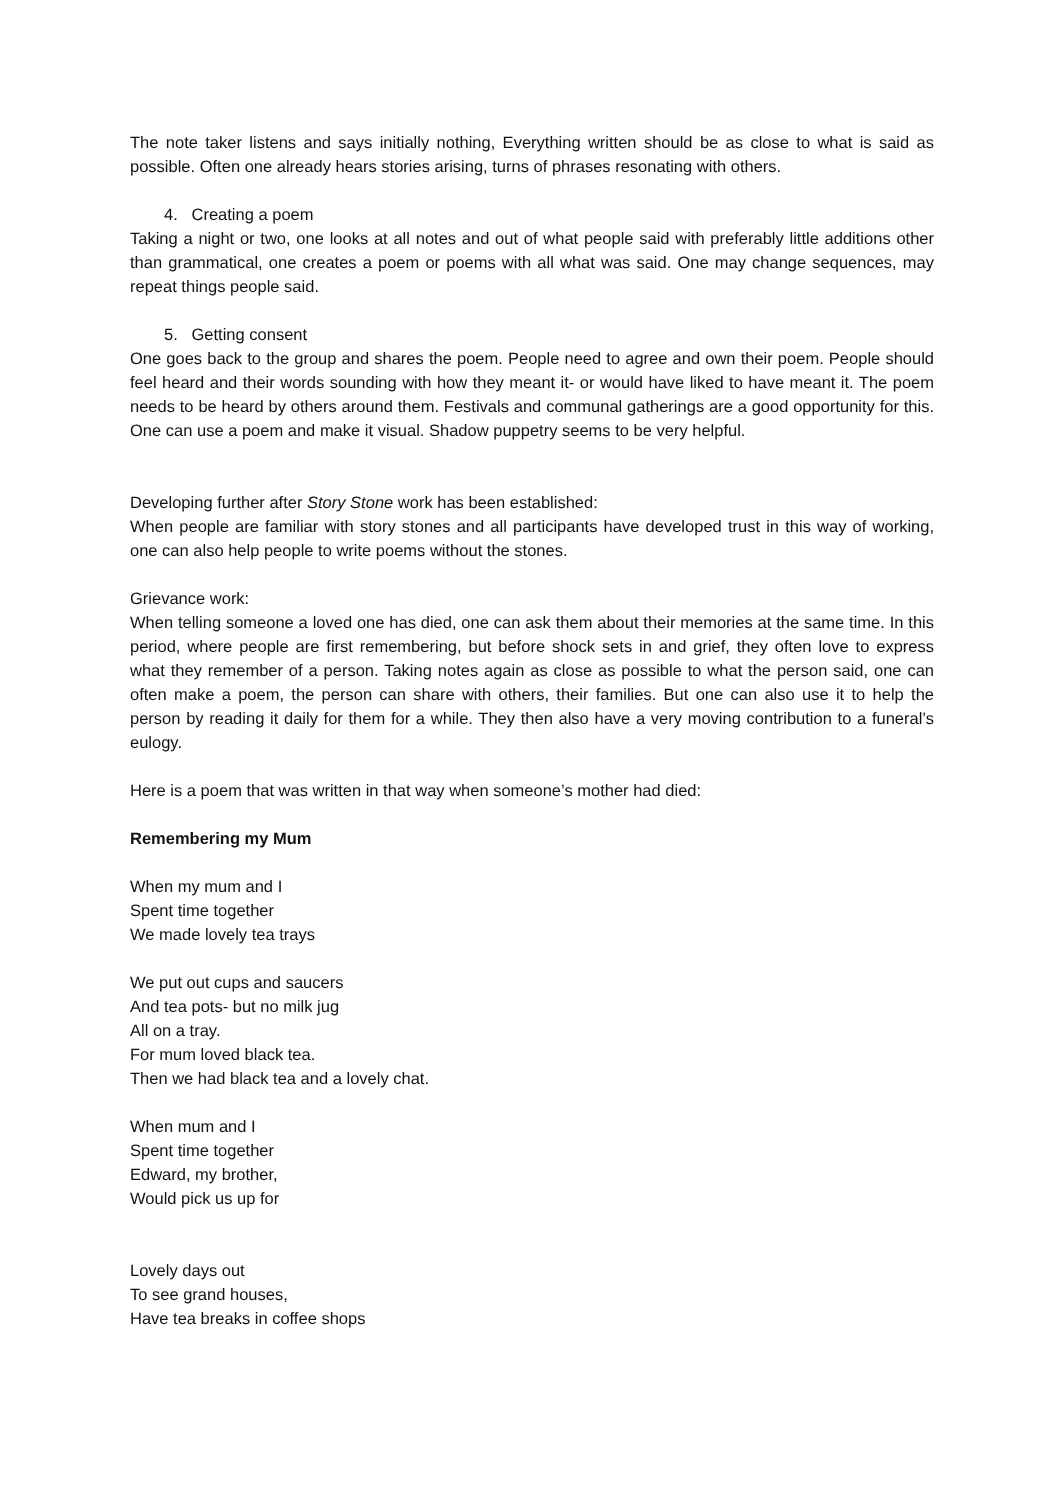The note taker listens and says initially nothing, Everything written should be as close to what is said as possible. Often one already hears stories arising, turns of phrases resonating with others.
4. Creating a poem
Taking a night or two, one looks at all notes and out of what people said with preferably little additions other than grammatical, one creates a poem or poems with all what was said. One may change sequences, may repeat things people said.
5. Getting consent
One goes back to the group and shares the poem. People need to agree and own their poem. People should feel heard and their words sounding with how they meant it- or would have liked to have meant it. The poem needs to be heard by others around them. Festivals and communal gatherings are a good opportunity for this. One can use a poem and make it visual. Shadow puppetry seems to be very helpful.
Developing further after Story Stone work has been established:
When people are familiar with story stones and all participants have developed trust in this way of working, one can also help people to write poems without the stones.
Grievance work:
When telling someone a loved one has died, one can ask them about their memories at the same time. In this period, where people are first remembering, but before shock sets in and grief, they often love to express what they remember of a person. Taking notes again as close as possible to what the person said, one can often make a poem, the person can share with others, their families. But one can also use it to help the person by reading it daily for them for a while. They then also have a very moving contribution to a funeral’s eulogy.
Here is a poem that was written in that way when someone’s mother had died:
Remembering my Mum
When my mum and I
Spent time together
We made lovely tea trays
We put out cups and saucers
And tea pots- but no milk jug
All on a tray.
For mum loved black tea.
Then we had black tea and a lovely chat.
When mum and I
Spent time together
Edward, my brother,
Would pick us up for
Lovely days out
To see grand houses,
Have tea breaks in coffee shops